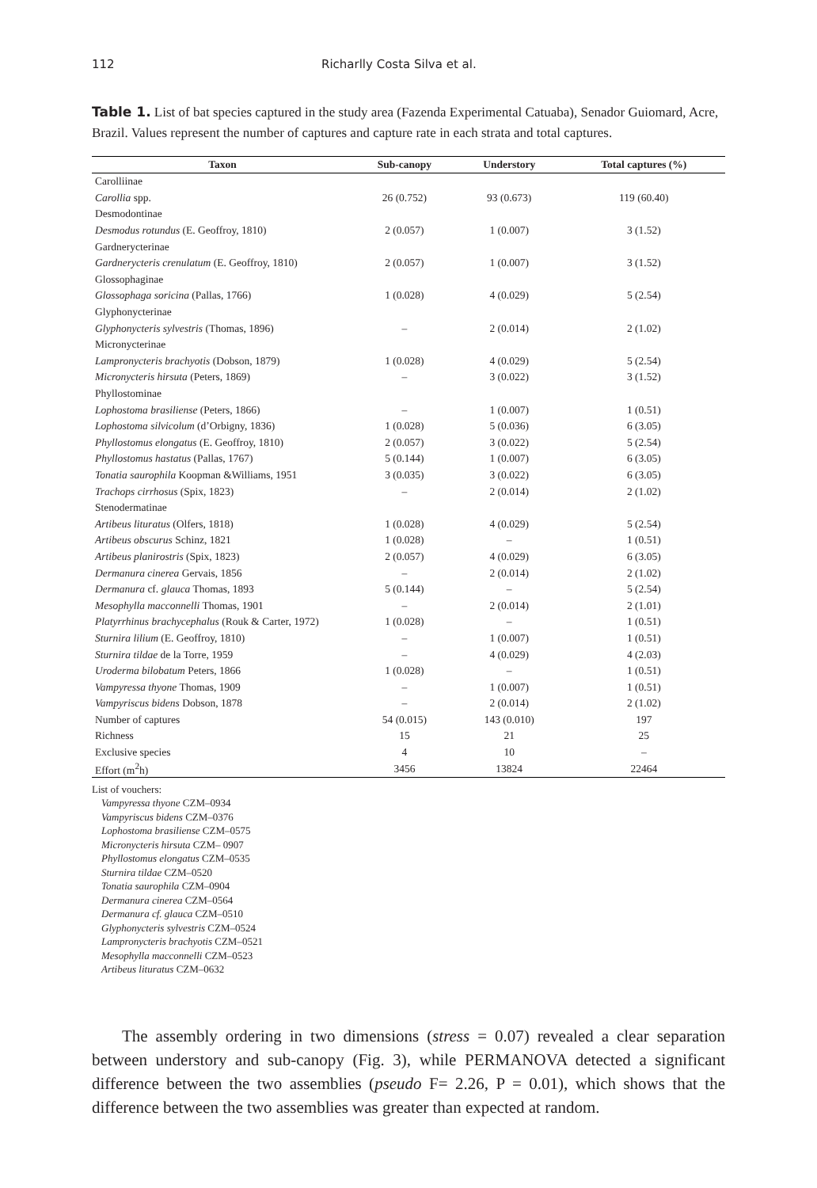112 Richarlly Costa Silva et al.
Table 1. List of bat species captured in the study area (Fazenda Experimental Catuaba), Senador Guiomard, Acre, Brazil. Values represent the number of captures and capture rate in each strata and total captures.
| Taxon | Sub-canopy | Understory | Total captures (%) |
| --- | --- | --- | --- |
| Carolliinae | | | |
| Carollia spp. | 26 (0.752) | 93 (0.673) | 119 (60.40) |
| Desmodontinae | | | |
| Desmodus rotundus (E. Geoffroy, 1810) | 2 (0.057) | 1 (0.007) | 3 (1.52) |
| Gardnerycterinae | | | |
| Gardnerycteris crenulatum (E. Geoffroy, 1810) | 2 (0.057) | 1 (0.007) | 3 (1.52) |
| Glossophaginae | | | |
| Glossophaga soricina (Pallas, 1766) | 1 (0.028) | 4 (0.029) | 5 (2.54) |
| Glyphonycterinae | | | |
| Glyphonycteris sylvestris (Thomas, 1896) | – | 2 (0.014) | 2 (1.02) |
| Micronycterinae | | | |
| Lampronycteris brachyotis (Dobson, 1879) | 1 (0.028) | 4 (0.029) | 5 (2.54) |
| Micronycteris hirsuta (Peters, 1869) | – | 3 (0.022) | 3 (1.52) |
| Phyllostominae | | | |
| Lophostoma brasiliense (Peters, 1866) | – | 1 (0.007) | 1 (0.51) |
| Lophostoma silvicolum (d’Orbigny, 1836) | 1 (0.028) | 5 (0.036) | 6 (3.05) |
| Phyllostomus elongatus (E. Geoffroy, 1810) | 2 (0.057) | 3 (0.022) | 5 (2.54) |
| Phyllostomus hastatus (Pallas, 1767) | 5 (0.144) | 1 (0.007) | 6 (3.05) |
| Tonatia saurophila Koopman &Williams, 1951 | 3 (0.035) | 3 (0.022) | 6 (3.05) |
| Trachops cirrhosus (Spix, 1823) | – | 2 (0.014) | 2 (1.02) |
| Stenodermatinae | | | |
| Artibeus lituratus (Olfers, 1818) | 1 (0.028) | 4 (0.029) | 5 (2.54) |
| Artibeus obscurus Schinz, 1821 | 1 (0.028) | – | 1 (0.51) |
| Artibeus planirostris (Spix, 1823) | 2 (0.057) | 4 (0.029) | 6 (3.05) |
| Dermanura cinerea Gervais, 1856 | – | 2 (0.014) | 2 (1.02) |
| Dermanura cf. glauca Thomas, 1893 | 5 (0.144) | – | 5 (2.54) |
| Mesophylla macconnelli Thomas, 1901 | – | 2 (0.014) | 2 (1.01) |
| Platyrrhinus brachycephalus (Rouk & Carter, 1972) | 1 (0.028) | – | 1 (0.51) |
| Sturnira lilium (E. Geoffroy, 1810) | – | 1 (0.007) | 1 (0.51) |
| Sturnira tildae de la Torre, 1959 | – | 4 (0.029) | 4 (2.03) |
| Uroderma bilobatum Peters, 1866 | 1 (0.028) | – | 1 (0.51) |
| Vampyressa thyone Thomas, 1909 | – | 1 (0.007) | 1 (0.51) |
| Vampyriscus bidens Dobson, 1878 | – | 2 (0.014) | 2 (1.02) |
| Number of captures | 54 (0.015) | 143 (0.010) | 197 |
| Richness | 15 | 21 | 25 |
| Exclusive species | 4 | 10 | – |
| Effort (m<sup>2</sup>h) | 3456 | 13824 | 22464 |
List of vouchers:
Vampyressa thyone CZM–0934
Vampyriscus bidens CZM–0376
Lophostoma brasiliense CZM–0575
Micronycteris hirsuta CZM– 0907
Phyllostomus elongatus CZM–0535
Sturnira tildae CZM–0520
Tonatia saurophila CZM–0904
Dermanura cinerea CZM–0564
Dermanura cf. glauca CZM–0510
Glyphonycteris sylvestris CZM–0524
Lampronycteris brachyotis CZM–0521
Mesophylla macconnelli CZM–0523
Artibeus lituratus CZM–0632
The assembly ordering in two dimensions (stress = 0.07) revealed a clear separation between understory and sub-canopy (Fig. 3), while PERMANOVA detected a significant difference between the two assemblies (pseudo F= 2.26, P = 0.01), which shows that the difference between the two assemblies was greater than expected at random.